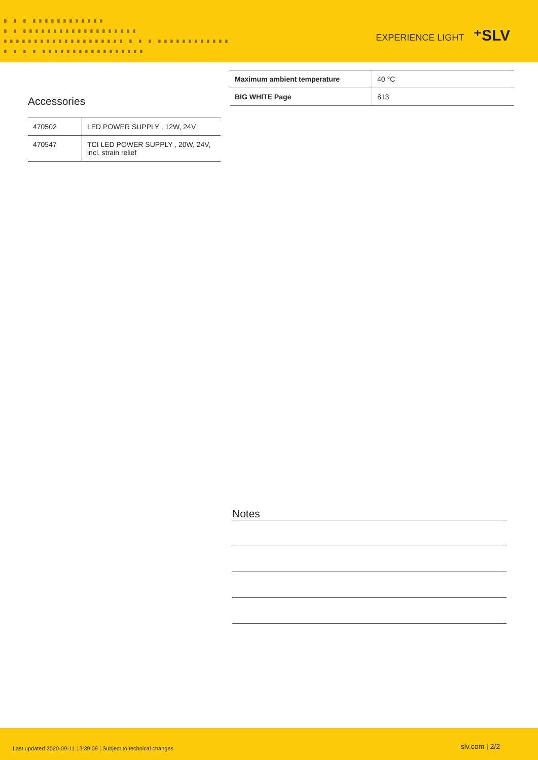▗ ▗ ▗ ▗▗▗▗▗▗▗▗▗▗▗▗
▗ ▗ ▗▗▗▗▗▗▗▗▗▗▗▗▗▗▗▗▗▗▗
▗▗▗▗▗▗▗▗▗▗▗▗▗▗▗▗▗▗▗▗ ▗ ▗ ▗ ▗▗▗▗▗▗▗▗▗▗▗▗
▗ ▗ ▗ ▗ ▗▗▗▗▗▗▗▗▗▗▗▗▗▗▗▗▗
EXPERIENCE LIGHT ⁺SLV
Accessories
| 470502 | LED POWER SUPPLY , 12W, 24V |
| 470547 | TCI LED POWER SUPPLY , 20W, 24V, incl. strain relief |
| Maximum ambient temperature | 40 °C |
| BIG WHITE Page | 813 |
Notes
Last updated 2020-09-11 13:39:09 | Subject to technical changes
slv.com | 2/2